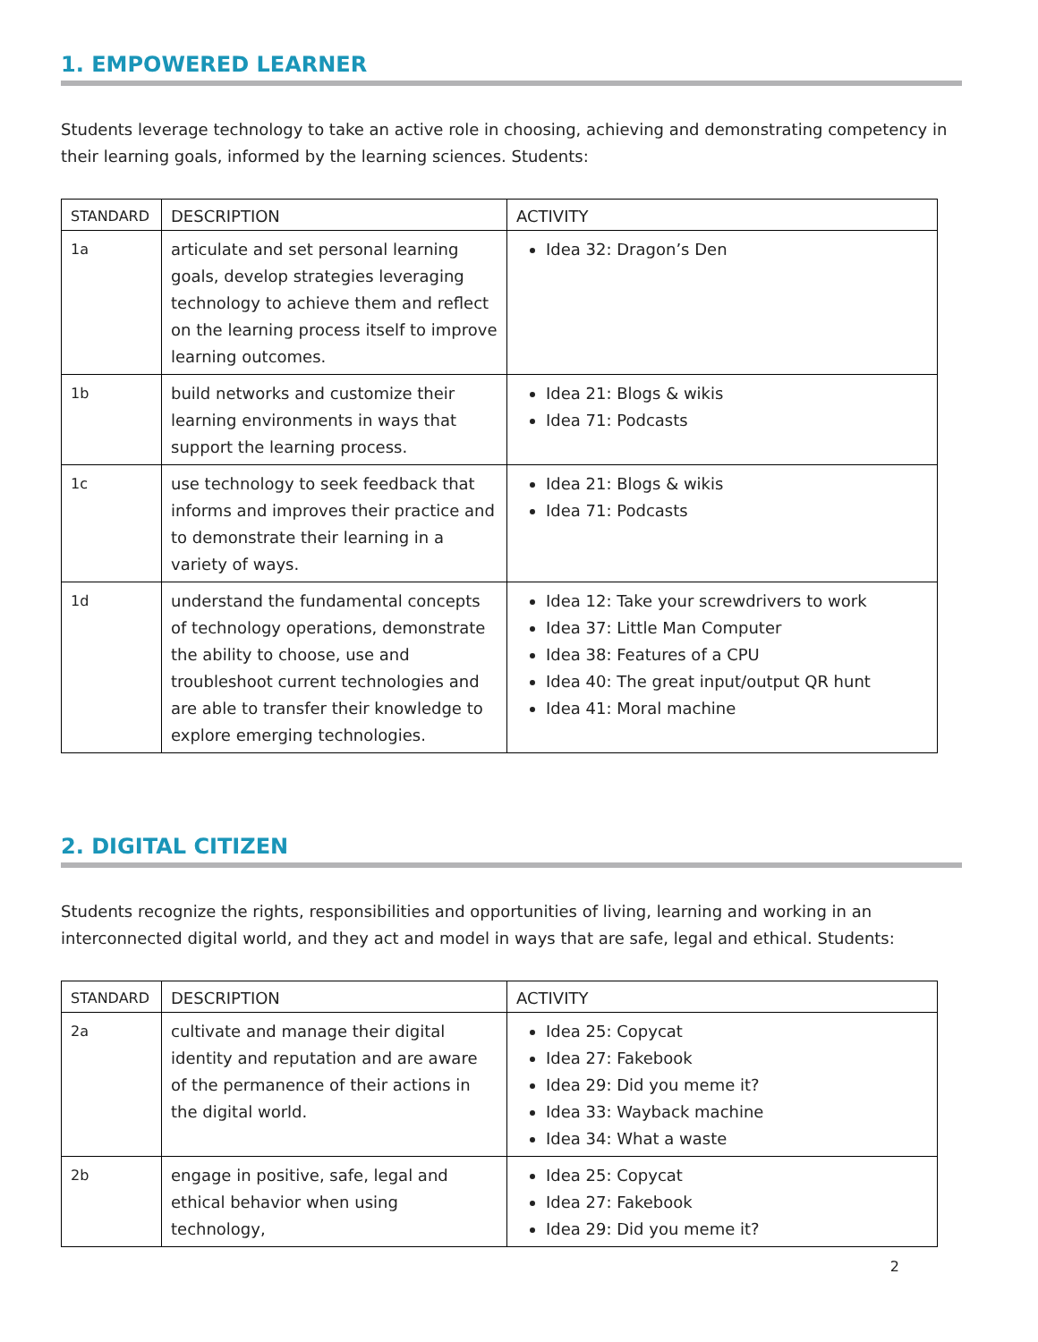1. EMPOWERED LEARNER
Students leverage technology to take an active role in choosing, achieving and demonstrating competency in their learning goals, informed by the learning sciences. Students:
| STANDARD | DESCRIPTION | ACTIVITY |
| --- | --- | --- |
| 1a | articulate and set personal learning goals, develop strategies leveraging technology to achieve them and reflect on the learning process itself to improve learning outcomes. | Idea 32: Dragon’s Den |
| 1b | build networks and customize their learning environments in ways that support the learning process. | Idea 21: Blogs & wikis Idea 71: Podcasts |
| 1c | use technology to seek feedback that informs and improves their practice and to demonstrate their learning in a variety of ways. | Idea 21: Blogs & wikis Idea 71: Podcasts |
| 1d | understand the fundamental concepts of technology operations, demonstrate the ability to choose, use and troubleshoot current technologies and are able to transfer their knowledge to explore emerging technologies. | Idea 12: Take your screwdrivers to work Idea 37: Little Man Computer Idea 38: Features of a CPU Idea 40: The great input/output QR hunt Idea 41: Moral machine |
2. DIGITAL CITIZEN
Students recognize the rights, responsibilities and opportunities of living, learning and working in an interconnected digital world, and they act and model in ways that are safe, legal and ethical. Students:
| STANDARD | DESCRIPTION | ACTIVITY |
| --- | --- | --- |
| 2a | cultivate and manage their digital identity and reputation and are aware of the permanence of their actions in the digital world. | Idea 25: Copycat Idea 27: Fakebook Idea 29: Did you meme it? Idea 33: Wayback machine Idea 34: What a waste |
| 2b | engage in positive, safe, legal and ethical behavior when using technology, | Idea 25: Copycat Idea 27: Fakebook Idea 29: Did you meme it? |
2